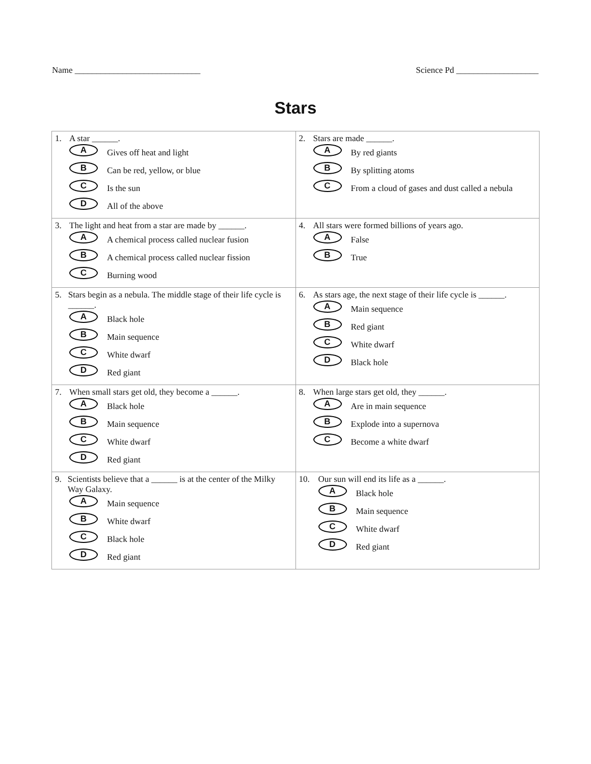Name _____________________________ Science Pd ___________________
Stars
| 1. A star ______. A Gives off heat and light B Can be red, yellow, or blue C Is the sun D All of the above | 2. Stars are made ______. A By red giants B By splitting atoms C From a cloud of gases and dust called a nebula |
| 3. The light and heat from a star are made by ______. A A chemical process called nuclear fusion B A chemical process called nuclear fission C Burning wood | 4. All stars were formed billions of years ago. A False B True |
| 5. Stars begin as a nebula. The middle stage of their life cycle is ______. A Black hole B Main sequence C White dwarf D Red giant | 6. As stars age, the next stage of their life cycle is ______. A Main sequence B Red giant C White dwarf D Black hole |
| 7. When small stars get old, they become a ______. A Black hole B Main sequence C White dwarf D Red giant | 8. When large stars get old, they ______. A Are in main sequence B Explode into a supernova C Become a white dwarf |
| 9. Scientists believe that a ______ is at the center of the Milky Way Galaxy. A Main sequence B White dwarf C Black hole D Red giant | 10. Our sun will end its life as a ______. A Black hole B Main sequence C White dwarf D Red giant |